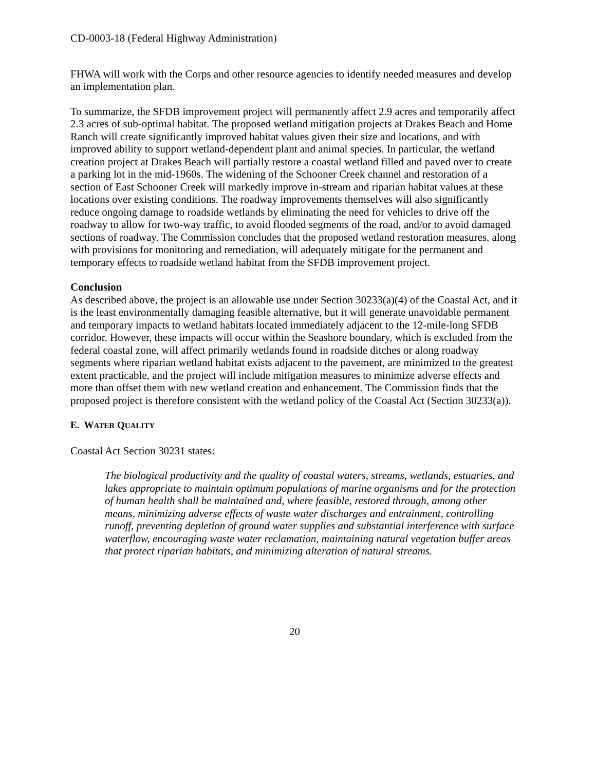CD-0003-18 (Federal Highway Administration)
FHWA will work with the Corps and other resource agencies to identify needed measures and develop an implementation plan.
To summarize, the SFDB improvement project will permanently affect 2.9 acres and temporarily affect 2.3 acres of sub-optimal habitat. The proposed wetland mitigation projects at Drakes Beach and Home Ranch will create significantly improved habitat values given their size and locations, and with improved ability to support wetland-dependent plant and animal species. In particular, the wetland creation project at Drakes Beach will partially restore a coastal wetland filled and paved over to create a parking lot in the mid-1960s. The widening of the Schooner Creek channel and restoration of a section of East Schooner Creek will markedly improve in-stream and riparian habitat values at these locations over existing conditions. The roadway improvements themselves will also significantly reduce ongoing damage to roadside wetlands by eliminating the need for vehicles to drive off the roadway to allow for two-way traffic, to avoid flooded segments of the road, and/or to avoid damaged sections of roadway. The Commission concludes that the proposed wetland restoration measures, along with provisions for monitoring and remediation, will adequately mitigate for the permanent and temporary effects to roadside wetland habitat from the SFDB improvement project.
Conclusion
As described above, the project is an allowable use under Section 30233(a)(4) of the Coastal Act, and it is the least environmentally damaging feasible alternative, but it will generate unavoidable permanent and temporary impacts to wetland habitats located immediately adjacent to the 12-mile-long SFDB corridor. However, these impacts will occur within the Seashore boundary, which is excluded from the federal coastal zone, will affect primarily wetlands found in roadside ditches or along roadway segments where riparian wetland habitat exists adjacent to the pavement, are minimized to the greatest extent practicable, and the project will include mitigation measures to minimize adverse effects and more than offset them with new wetland creation and enhancement. The Commission finds that the proposed project is therefore consistent with the wetland policy of the Coastal Act (Section 30233(a)).
E. WATER QUALITY
Coastal Act Section 30231 states:
The biological productivity and the quality of coastal waters, streams, wetlands, estuaries, and lakes appropriate to maintain optimum populations of marine organisms and for the protection of human health shall be maintained and, where feasible, restored through, among other means, minimizing adverse effects of waste water discharges and entrainment, controlling runoff, preventing depletion of ground water supplies and substantial interference with surface waterflow, encouraging waste water reclamation, maintaining natural vegetation buffer areas that protect riparian habitats, and minimizing alteration of natural streams.
20